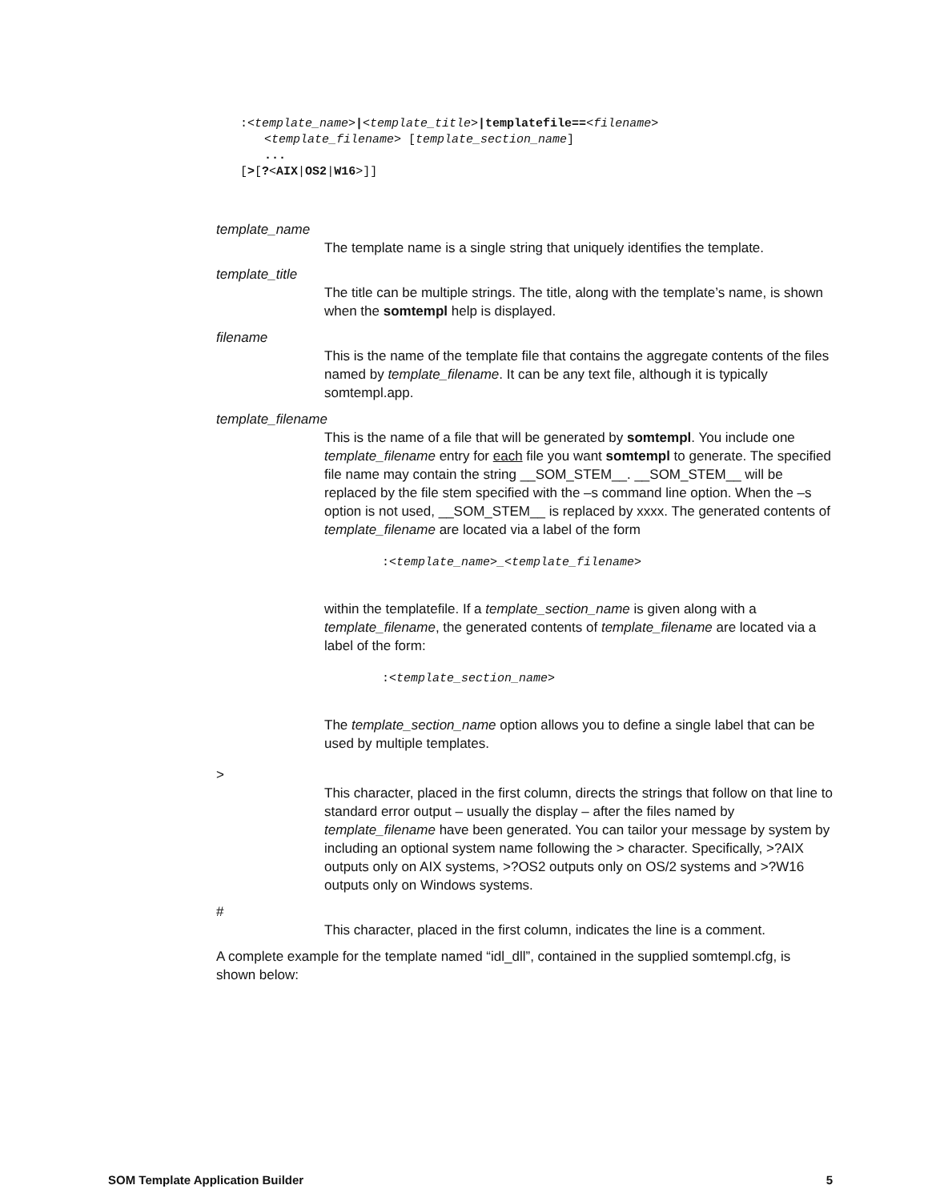:<template_name>|<template_title>|templatefile==<filename>
<template_filename> [template_section_name]
...
[>[?<AIX|OS2|W16>]]
template_name
The template name is a single string that uniquely identifies the template.
template_title
The title can be multiple strings. The title, along with the template’s name, is shown when the somtempl help is displayed.
filename
This is the name of the template file that contains the aggregate contents of the files named by template_filename. It can be any text file, although it is typically somtempl.app.
template_filename
This is the name of a file that will be generated by somtempl. You include one template_filename entry for each file you want somtempl to generate. The specified file name may contain the string __SOM_STEM__. __SOM_STEM__ will be replaced by the file stem specified with the –s command line option. When the –s option is not used, __SOM_STEM__ is replaced by xxxx. The generated contents of template_filename are located via a label of the form
:<template_name>_<template_filename>
within the templatefile. If a template_section_name is given along with a template_filename, the generated contents of template_filename are located via a label of the form:
:<template_section_name>
The template_section_name option allows you to define a single label that can be used by multiple templates.
>
This character, placed in the first column, directs the strings that follow on that line to standard error output – usually the display – after the files named by template_filename have been generated. You can tailor your message by system by including an optional system name following the > character. Specifically, >?AIX outputs only on AIX systems, >?OS2 outputs only on OS/2 systems and >?W16 outputs only on Windows systems.
#
This character, placed in the first column, indicates the line is a comment.
A complete example for the template named “idl_dll”, contained in the supplied somtempl.cfg, is shown below:
SOM Template Application Builder 5